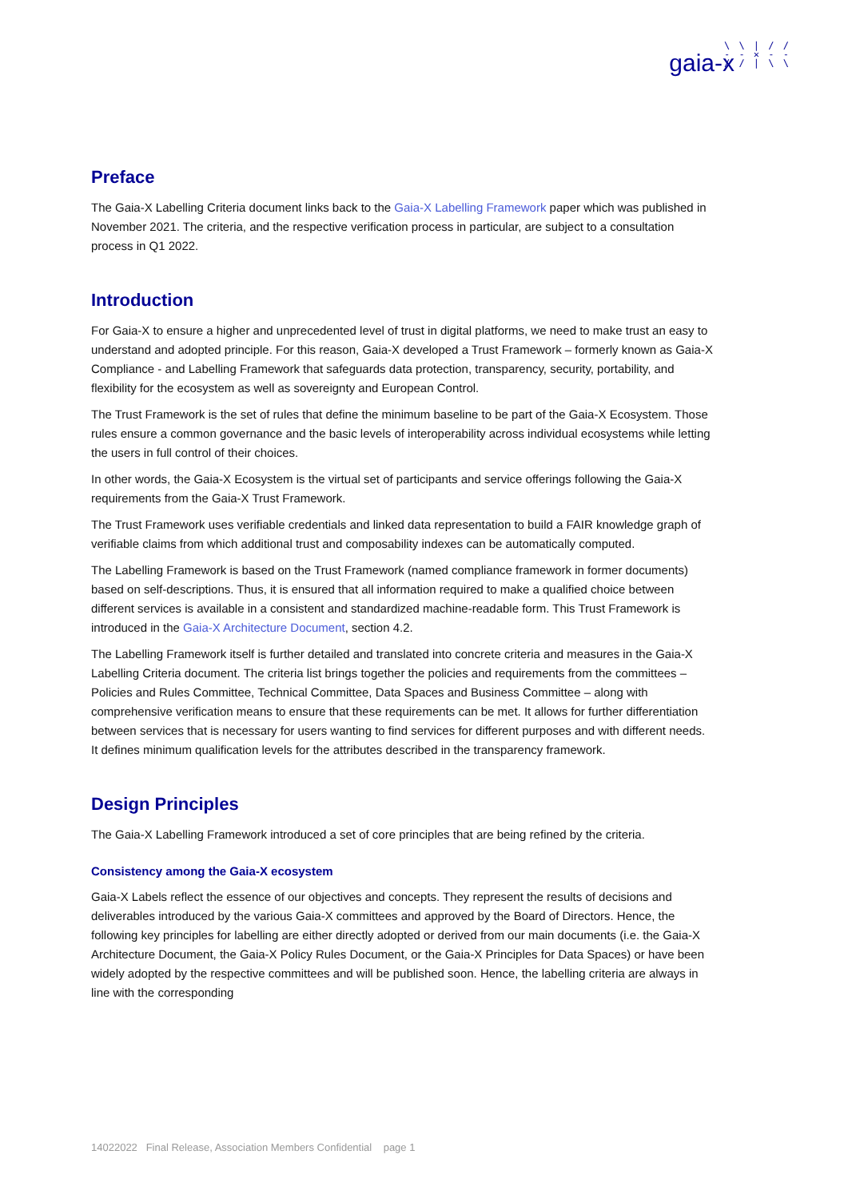\ \ | / /
- - ✕ - -
/ / | \ \
gaia-x
Preface
The Gaia-X Labelling Criteria document links back to the Gaia-X Labelling Framework paper which was published in November 2021. The criteria, and the respective verification process in particular, are subject to a consultation process in Q1 2022.
Introduction
For Gaia-X to ensure a higher and unprecedented level of trust in digital platforms, we need to make trust an easy to understand and adopted principle. For this reason, Gaia-X developed a Trust Framework – formerly known as Gaia-X Compliance - and Labelling Framework that safeguards data protection, transparency, security, portability, and flexibility for the ecosystem as well as sovereignty and European Control.
The Trust Framework is the set of rules that define the minimum baseline to be part of the Gaia-X Ecosystem. Those rules ensure a common governance and the basic levels of interoperability across individual ecosystems while letting the users in full control of their choices.
In other words, the Gaia-X Ecosystem is the virtual set of participants and service offerings following the Gaia-X requirements from the Gaia-X Trust Framework.
The Trust Framework uses verifiable credentials and linked data representation to build a FAIR knowledge graph of verifiable claims from which additional trust and composability indexes can be automatically computed.
The Labelling Framework is based on the Trust Framework (named compliance framework in former documents) based on self-descriptions. Thus, it is ensured that all information required to make a qualified choice between different services is available in a consistent and standardized machine-readable form. This Trust Framework is introduced in the Gaia-X Architecture Document, section 4.2.
The Labelling Framework itself is further detailed and translated into concrete criteria and measures in the Gaia-X Labelling Criteria document. The criteria list brings together the policies and requirements from the committees – Policies and Rules Committee, Technical Committee, Data Spaces and Business Committee – along with comprehensive verification means to ensure that these requirements can be met. It allows for further differentiation between services that is necessary for users wanting to find services for different purposes and with different needs. It defines minimum qualification levels for the attributes described in the transparency framework.
Design Principles
The Gaia-X Labelling Framework introduced a set of core principles that are being refined by the criteria.
Consistency among the Gaia-X ecosystem
Gaia-X Labels reflect the essence of our objectives and concepts. They represent the results of decisions and deliverables introduced by the various Gaia-X committees and approved by the Board of Directors. Hence, the following key principles for labelling are either directly adopted or derived from our main documents (i.e. the Gaia-X Architecture Document, the Gaia-X Policy Rules Document, or the Gaia-X Principles for Data Spaces) or have been widely adopted by the respective committees and will be published soon. Hence, the labelling criteria are always in line with the corresponding
14022022 Final Release, Association Members Confidential page 1